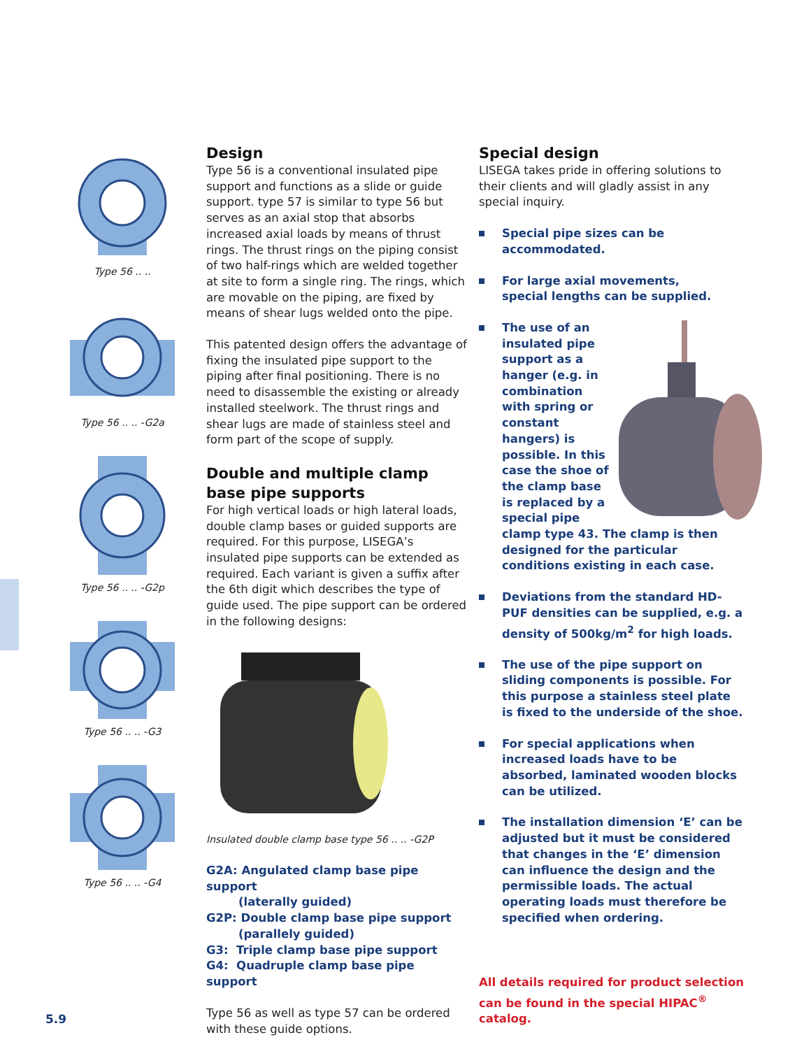Type 56 .. ..
Type 56 .. .. -G2a
Type 56 .. .. -G2p
Type 56 .. .. -G3
Type 56 .. .. -G4
Design
Type 56 is a conventional insulated pipe support and functions as a slide or guide support. type 57 is similar to type 56 but serves as an axial stop that absorbs increased axial loads by means of thrust rings. The thrust rings on the piping consist of two half-rings which are welded together at site to form a single ring. The rings, which are movable on the piping, are fixed by means of shear lugs welded onto the pipe.
This patented design offers the advantage of fixing the insulated pipe support to the piping after final positioning. There is no need to disassemble the existing or already installed steelwork. The thrust rings and shear lugs are made of stainless steel and form part of the scope of supply.
Double and multiple clamp base pipe supports
For high vertical loads or high lateral loads, double clamp bases or guided supports are required. For this purpose, LISEGA’s insulated pipe supports can be extended as required. Each variant is given a suffix after the 6th digit which describes the type of guide used. The pipe support can be ordered in the following designs:
Insulated double clamp base type 56 .. .. -G2P
G2A: Angulated clamp base pipe support
(laterally guided)
G2P: Double clamp base pipe support
(parallely guided)
G3: Triple clamp base pipe support
G4: Quadruple clamp base pipe support
Type 56 as well as type 57 can be ordered with these guide options.
Special design
LISEGA takes pride in offering solutions to their clients and will gladly assist in any special inquiry.
Special pipe sizes can be accommodated.
For large axial movements,
special lengths can be supplied.
The use of an insulated pipe support as a hanger (e.g. in combination with spring or constant hangers) is possible. In this case the shoe of the clamp base is replaced by a special pipe clamp type 43. The clamp is then designed for the particular conditions existing in each case.
Deviations from the standard HD-PUF densities can be supplied, e.g. a density of 500kg/m<sup>2</sup> for high loads.
The use of the pipe support on sliding components is possible. For this purpose a stainless steel plate is fixed to the underside of the shoe.
For special applications when increased loads have to be absorbed, laminated wooden blocks can be utilized.
The installation dimension ‘E’ can be adjusted but it must be considered that changes in the ‘E’ dimension can influence the design and the permissible loads. The actual operating loads must therefore be specified when ordering.
All details required for product selection can be found in the special HIPAC<sup>®</sup> catalog.
5.9